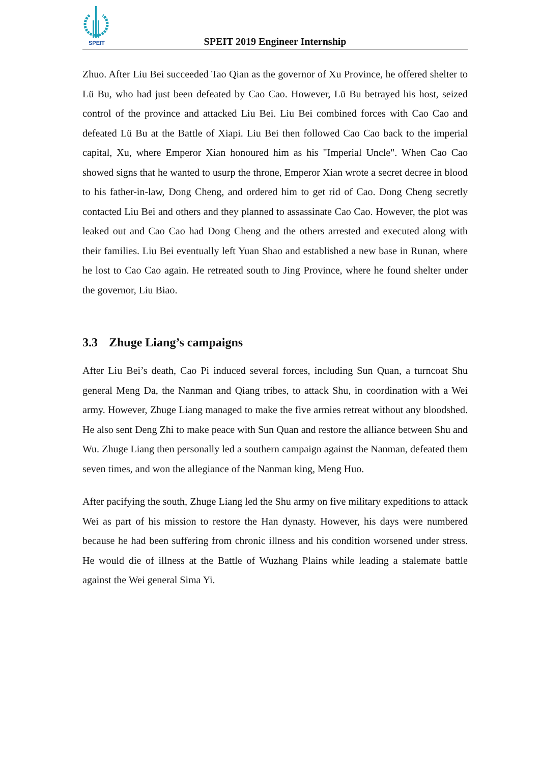SPEIT
SPEIT 2019 Engineer Internship
Zhuo. After Liu Bei succeeded Tao Qian as the governor of Xu Province, he offered shelter to Lü Bu, who had just been defeated by Cao Cao. However, Lü Bu betrayed his host, seized control of the province and attacked Liu Bei. Liu Bei combined forces with Cao Cao and defeated Lü Bu at the Battle of Xiapi. Liu Bei then followed Cao Cao back to the imperial capital, Xu, where Emperor Xian honoured him as his "Imperial Uncle". When Cao Cao showed signs that he wanted to usurp the throne, Emperor Xian wrote a secret decree in blood to his father-in-law, Dong Cheng, and ordered him to get rid of Cao. Dong Cheng secretly contacted Liu Bei and others and they planned to assassinate Cao Cao. However, the plot was leaked out and Cao Cao had Dong Cheng and the others arrested and executed along with their families. Liu Bei eventually left Yuan Shao and established a new base in Runan, where he lost to Cao Cao again. He retreated south to Jing Province, where he found shelter under the governor, Liu Biao.
3.3 Zhuge Liang’s campaigns
After Liu Bei’s death, Cao Pi induced several forces, including Sun Quan, a turncoat Shu general Meng Da, the Nanman and Qiang tribes, to attack Shu, in coordination with a Wei army. However, Zhuge Liang managed to make the five armies retreat without any bloodshed. He also sent Deng Zhi to make peace with Sun Quan and restore the alliance between Shu and Wu. Zhuge Liang then personally led a southern campaign against the Nanman, defeated them seven times, and won the allegiance of the Nanman king, Meng Huo.
After pacifying the south, Zhuge Liang led the Shu army on five military expeditions to attack Wei as part of his mission to restore the Han dynasty. However, his days were numbered because he had been suffering from chronic illness and his condition worsened under stress. He would die of illness at the Battle of Wuzhang Plains while leading a stalemate battle against the Wei general Sima Yi.